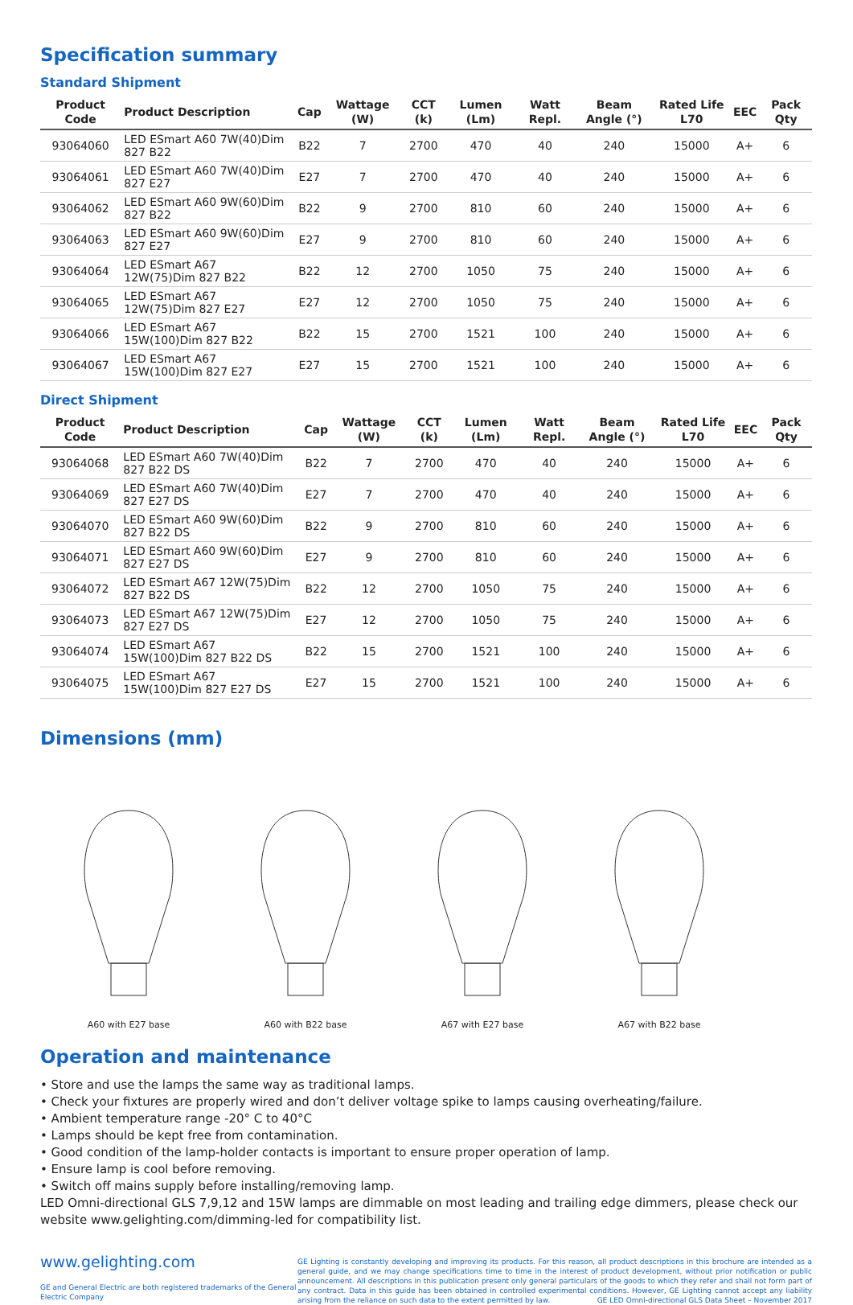Specification summary
Standard Shipment
| Product Code | Product Description | Cap | Wattage (W) | CCT (k) | Lumen (Lm) | Watt Repl. | Beam Angle (°) | Rated Life L70 | EEC | Pack Qty |
| --- | --- | --- | --- | --- | --- | --- | --- | --- | --- | --- |
| 93064060 | LED ESmart A60 7W(40)Dim 827 B22 | B22 | 7 | 2700 | 470 | 40 | 240 | 15000 | A+ | 6 |
| 93064061 | LED ESmart A60 7W(40)Dim 827 E27 | E27 | 7 | 2700 | 470 | 40 | 240 | 15000 | A+ | 6 |
| 93064062 | LED ESmart A60 9W(60)Dim 827 B22 | B22 | 9 | 2700 | 810 | 60 | 240 | 15000 | A+ | 6 |
| 93064063 | LED ESmart A60 9W(60)Dim 827 E27 | E27 | 9 | 2700 | 810 | 60 | 240 | 15000 | A+ | 6 |
| 93064064 | LED ESmart A67 12W(75)Dim 827 B22 | B22 | 12 | 2700 | 1050 | 75 | 240 | 15000 | A+ | 6 |
| 93064065 | LED ESmart A67 12W(75)Dim 827 E27 | E27 | 12 | 2700 | 1050 | 75 | 240 | 15000 | A+ | 6 |
| 93064066 | LED ESmart A67 15W(100)Dim 827 B22 | B22 | 15 | 2700 | 1521 | 100 | 240 | 15000 | A+ | 6 |
| 93064067 | LED ESmart A67 15W(100)Dim 827 E27 | E27 | 15 | 2700 | 1521 | 100 | 240 | 15000 | A+ | 6 |
Direct Shipment
| Product Code | Product Description | Cap | Wattage (W) | CCT (k) | Lumen (Lm) | Watt Repl. | Beam Angle (°) | Rated Life L70 | EEC | Pack Qty |
| --- | --- | --- | --- | --- | --- | --- | --- | --- | --- | --- |
| 93064068 | LED ESmart A60 7W(40)Dim 827 B22 DS | B22 | 7 | 2700 | 470 | 40 | 240 | 15000 | A+ | 6 |
| 93064069 | LED ESmart A60 7W(40)Dim 827 E27 DS | E27 | 7 | 2700 | 470 | 40 | 240 | 15000 | A+ | 6 |
| 93064070 | LED ESmart A60 9W(60)Dim 827 B22 DS | B22 | 9 | 2700 | 810 | 60 | 240 | 15000 | A+ | 6 |
| 93064071 | LED ESmart A60 9W(60)Dim 827 E27 DS | E27 | 9 | 2700 | 810 | 60 | 240 | 15000 | A+ | 6 |
| 93064072 | LED ESmart A67 12W(75)Dim 827 B22 DS | B22 | 12 | 2700 | 1050 | 75 | 240 | 15000 | A+ | 6 |
| 93064073 | LED ESmart A67 12W(75)Dim 827 E27 DS | E27 | 12 | 2700 | 1050 | 75 | 240 | 15000 | A+ | 6 |
| 93064074 | LED ESmart A67 15W(100)Dim 827 B22 DS | B22 | 15 | 2700 | 1521 | 100 | 240 | 15000 | A+ | 6 |
| 93064075 | LED ESmart A67 15W(100)Dim 827 E27 DS | E27 | 15 | 2700 | 1521 | 100 | 240 | 15000 | A+ | 6 |
Dimensions (mm)
A60 with E27 base A60 with B22 base A67 with E27 base A67 with B22 base
Operation and maintenance
• Store and use the lamps the same way as traditional lamps.
• Check your fixtures are properly wired and don’t deliver voltage spike to lamps causing overheating/failure.
• Ambient temperature range -20° C to 40°C
• Lamps should be kept free from contamination.
• Good condition of the lamp-holder contacts is important to ensure proper operation of lamp.
• Ensure lamp is cool before removing.
• Switch off mains supply before installing/removing lamp.
LED Omni-directional GLS 7,9,12 and 15W lamps are dimmable on most leading and trailing edge dimmers, please check our website www.gelighting.com/dimming-led for compatibility list.
www.gelighting.com
GE and General Electric are both registered trademarks of the General Electric Company
GE Lighting is constantly developing and improving its products. For this reason, all product descriptions in this brochure are intended as a general guide, and we may change specifications time to time in the interest of product development, without prior notification or public announcement. All descriptions in this publication present only general particulars of the goods to which they refer and shall not form part of any contract. Data in this guide has been obtained in controlled experimental conditions. However, GE Lighting cannot accept any liability arising from the reliance on such data to the extent permitted by law. GE LED Omni-directional GLS Data Sheet – November 2017